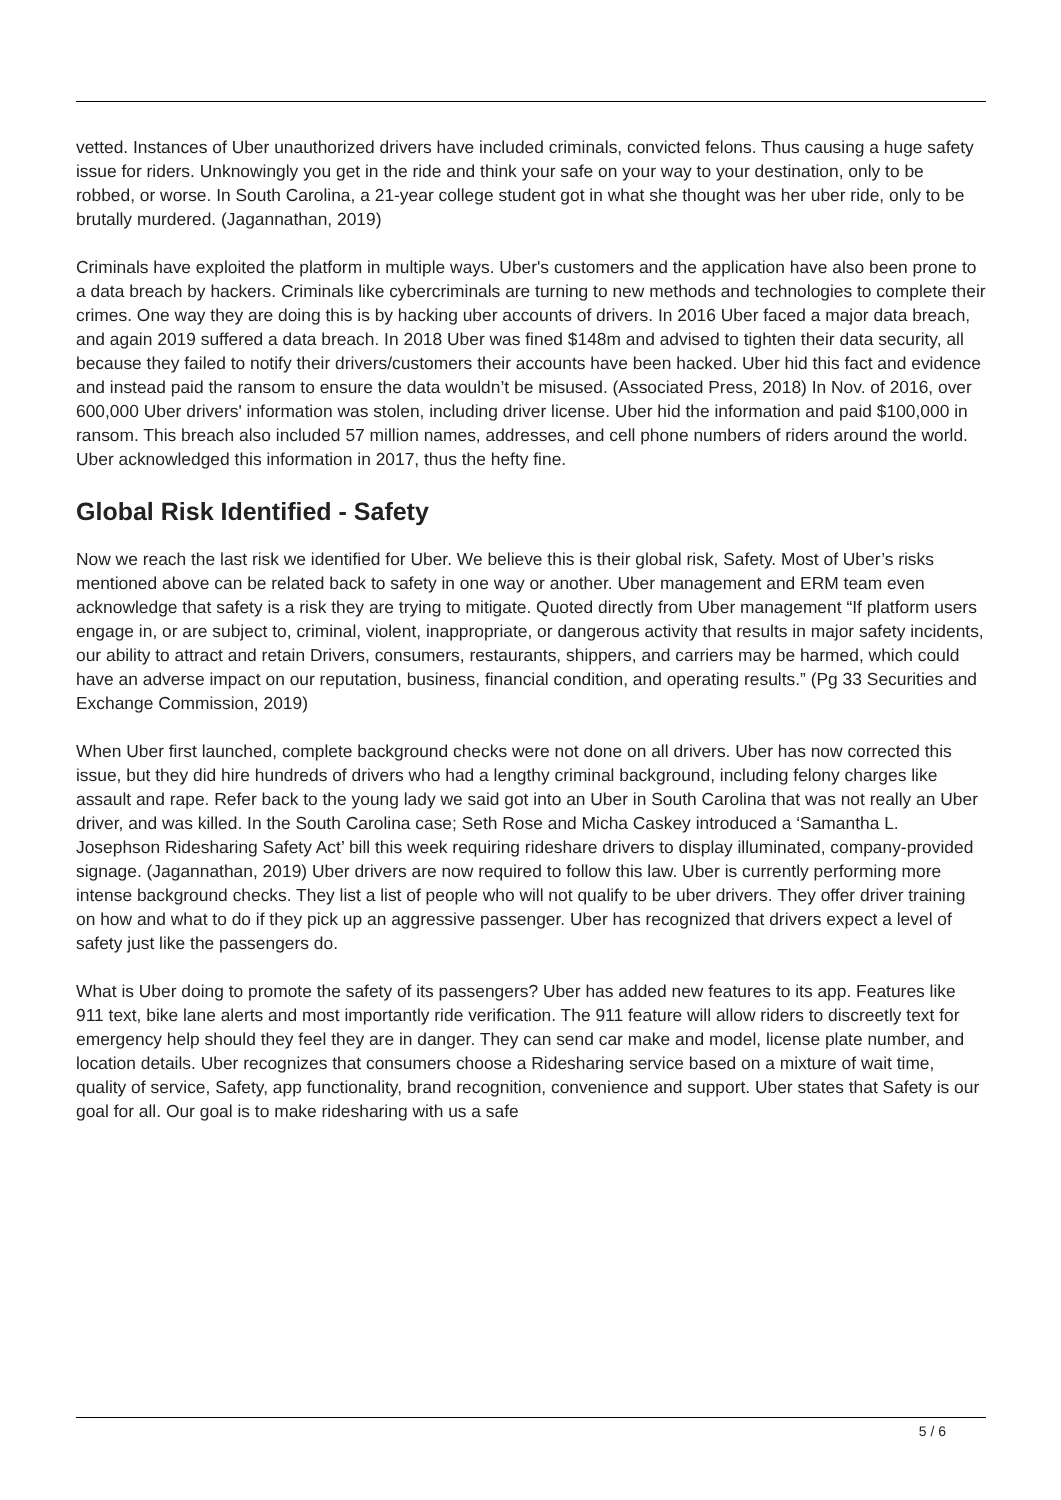vetted. Instances of Uber unauthorized drivers have included criminals, convicted felons. Thus causing a huge safety issue for riders. Unknowingly you get in the ride and think your safe on your way to your destination, only to be robbed, or worse. In South Carolina, a 21-year college student got in what she thought was her uber ride, only to be brutally murdered. (Jagannathan, 2019)
Criminals have exploited the platform in multiple ways. Uber's customers and the application have also been prone to a data breach by hackers. Criminals like cybercriminals are turning to new methods and technologies to complete their crimes. One way they are doing this is by hacking uber accounts of drivers. In 2016 Uber faced a major data breach, and again 2019 suffered a data breach. In 2018 Uber was fined $148m and advised to tighten their data security, all because they failed to notify their drivers/customers their accounts have been hacked. Uber hid this fact and evidence and instead paid the ransom to ensure the data wouldn’t be misused. (Associated Press, 2018) In Nov. of 2016, over 600,000 Uber drivers' information was stolen, including driver license. Uber hid the information and paid $100,000 in ransom. This breach also included 57 million names, addresses, and cell phone numbers of riders around the world. Uber acknowledged this information in 2017, thus the hefty fine.
Global Risk Identified - Safety
Now we reach the last risk we identified for Uber. We believe this is their global risk, Safety. Most of Uber’s risks mentioned above can be related back to safety in one way or another. Uber management and ERM team even acknowledge that safety is a risk they are trying to mitigate. Quoted directly from Uber management “If platform users engage in, or are subject to, criminal, violent, inappropriate, or dangerous activity that results in major safety incidents, our ability to attract and retain Drivers, consumers, restaurants, shippers, and carriers may be harmed, which could have an adverse impact on our reputation, business, financial condition, and operating results.” (Pg 33 Securities and Exchange Commission, 2019)
When Uber first launched, complete background checks were not done on all drivers. Uber has now corrected this issue, but they did hire hundreds of drivers who had a lengthy criminal background, including felony charges like assault and rape. Refer back to the young lady we said got into an Uber in South Carolina that was not really an Uber driver, and was killed. In the South Carolina case; Seth Rose and Micha Caskey introduced a ‘Samantha L. Josephson Ridesharing Safety Act’ bill this week requiring rideshare drivers to display illuminated, company-provided signage. (Jagannathan, 2019) Uber drivers are now required to follow this law. Uber is currently performing more intense background checks. They list a list of people who will not qualify to be uber drivers. They offer driver training on how and what to do if they pick up an aggressive passenger. Uber has recognized that drivers expect a level of safety just like the passengers do.
What is Uber doing to promote the safety of its passengers? Uber has added new features to its app. Features like 911 text, bike lane alerts and most importantly ride verification. The 911 feature will allow riders to discreetly text for emergency help should they feel they are in danger. They can send car make and model, license plate number, and location details. Uber recognizes that consumers choose a Ridesharing service based on a mixture of wait time, quality of service, Safety, app functionality, brand recognition, convenience and support. Uber states that Safety is our goal for all. Our goal is to make ridesharing with us a safe
5 / 6